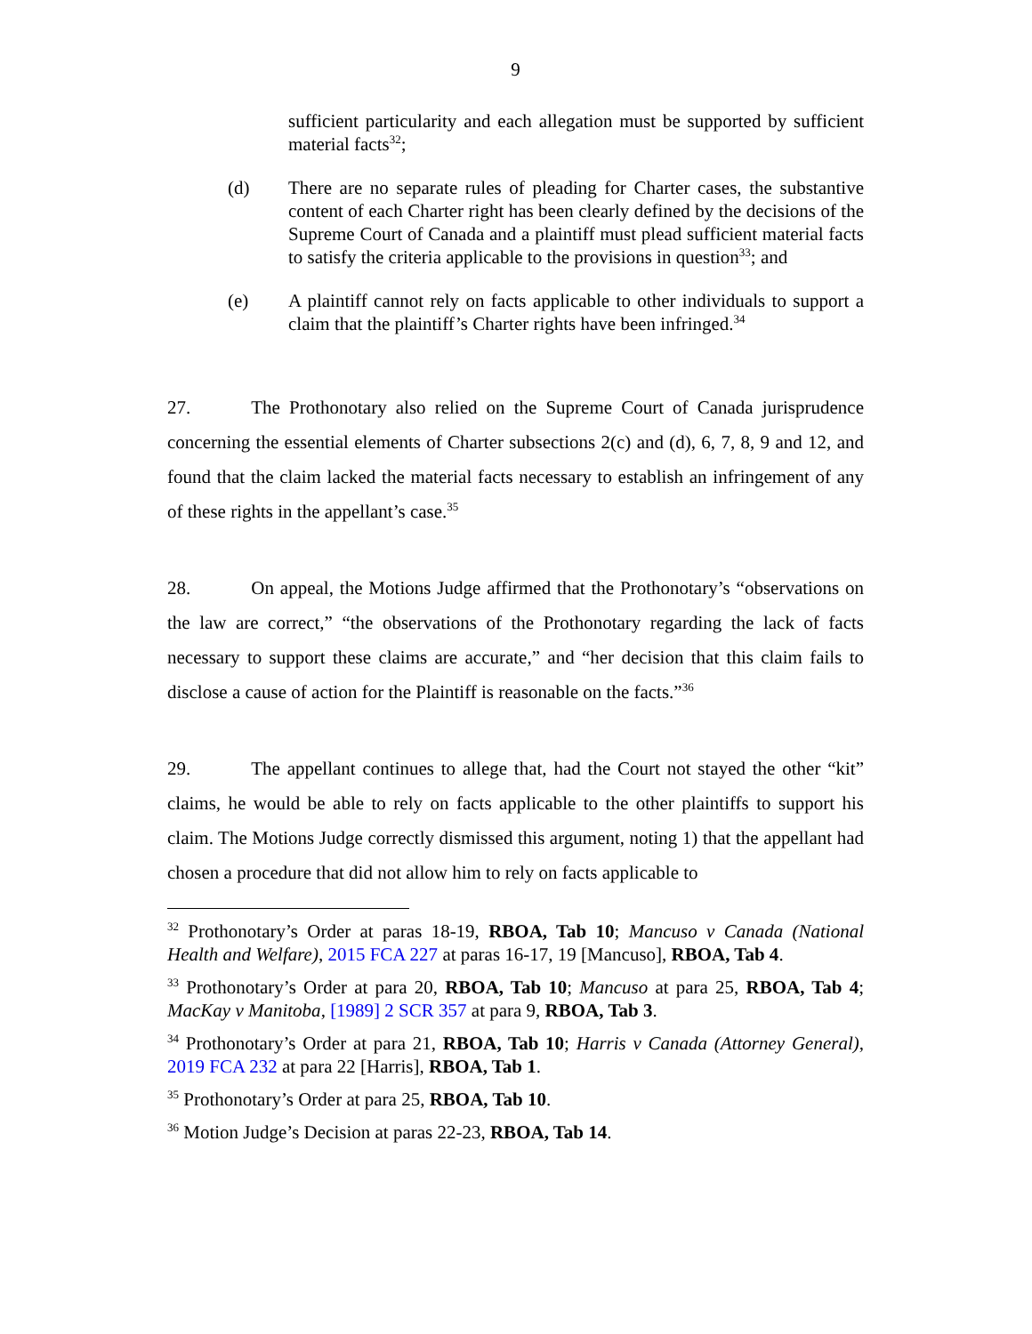9
sufficient particularity and each allegation must be supported by sufficient material facts<sup>32</sup>;
(d) There are no separate rules of pleading for Charter cases, the substantive content of each Charter right has been clearly defined by the decisions of the Supreme Court of Canada and a plaintiff must plead sufficient material facts to satisfy the criteria applicable to the provisions in question<sup>33</sup>; and
(e) A plaintiff cannot rely on facts applicable to other individuals to support a claim that the plaintiff’s Charter rights have been infringed.<sup>34</sup>
27. The Prothonotary also relied on the Supreme Court of Canada jurisprudence concerning the essential elements of Charter subsections 2(c) and (d), 6, 7, 8, 9 and 12, and found that the claim lacked the material facts necessary to establish an infringement of any of these rights in the appellant’s case.<sup>35</sup>
28. On appeal, the Motions Judge affirmed that the Prothonotary’s “observations on the law are correct,” “the observations of the Prothonotary regarding the lack of facts necessary to support these claims are accurate,” and “her decision that this claim fails to disclose a cause of action for the Plaintiff is reasonable on the facts.”<sup>36</sup>
29. The appellant continues to allege that, had the Court not stayed the other “kit” claims, he would be able to rely on facts applicable to the other plaintiffs to support his claim. The Motions Judge correctly dismissed this argument, noting 1) that the appellant had chosen a procedure that did not allow him to rely on facts applicable to
<sup>32</sup> Prothonotary’s Order at paras 18-19, RBOA, Tab 10; Mancuso v Canada (National Health and Welfare), 2015 FCA 227 at paras 16-17, 19 [Mancuso], RBOA, Tab 4.
<sup>33</sup> Prothonotary’s Order at para 20, RBOA, Tab 10; Mancuso at para 25, RBOA, Tab 4; MacKay v Manitoba, [1989] 2 SCR 357 at para 9, RBOA, Tab 3.
<sup>34</sup> Prothonotary’s Order at para 21, RBOA, Tab 10; Harris v Canada (Attorney General), 2019 FCA 232 at para 22 [Harris], RBOA, Tab 1.
<sup>35</sup> Prothonotary’s Order at para 25, RBOA, Tab 10.
<sup>36</sup> Motion Judge’s Decision at paras 22-23, RBOA, Tab 14.